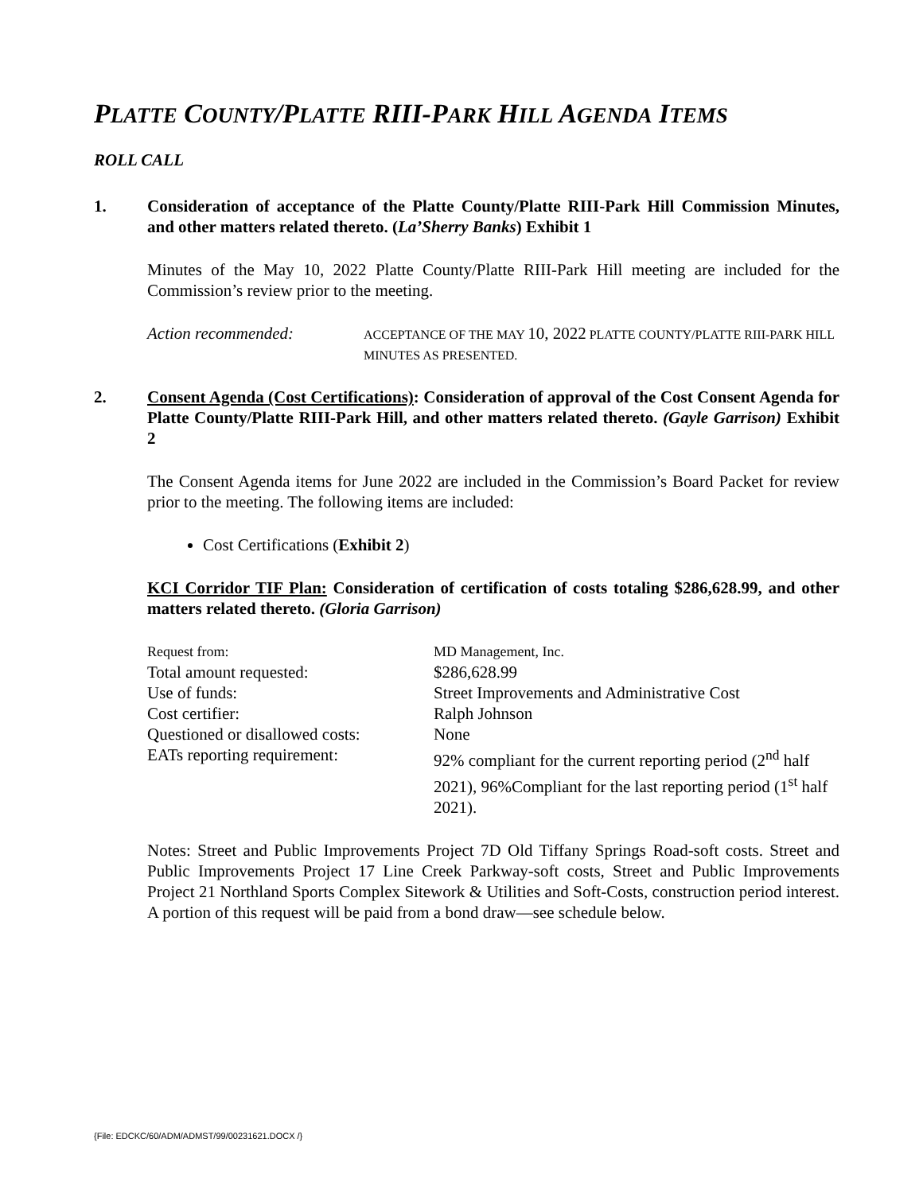PLATTE COUNTY/PLATTE RIII-PARK HILL AGENDA ITEMS
ROLL CALL
1. Consideration of acceptance of the Platte County/Platte RIII-Park Hill Commission Minutes, and other matters related thereto. (La’Sherry Banks) Exhibit 1
Minutes of the May 10, 2022 Platte County/Platte RIII-Park Hill meeting are included for the Commission’s review prior to the meeting.
Action recommended: ACCEPTANCE OF THE MAY 10, 2022 PLATTE COUNTY/PLATTE RIII-PARK HILL MINUTES AS PRESENTED.
2. Consent Agenda (Cost Certifications): Consideration of approval of the Cost Consent Agenda for Platte County/Platte RIII-Park Hill, and other matters related thereto. (Gayle Garrison) Exhibit 2
The Consent Agenda items for June 2022 are included in the Commission’s Board Packet for review prior to the meeting. The following items are included:
Cost Certifications (Exhibit 2)
KCI Corridor TIF Plan: Consideration of certification of costs totaling $286,628.99, and other matters related thereto. (Gloria Garrison)
| Request from: | MD Management, Inc. |
| Total amount requested: | $286,628.99 |
| Use of funds: | Street Improvements and Administrative Cost |
| Cost certifier: | Ralph Johnson |
| Questioned or disallowed costs: | None |
| EATs reporting requirement: | 92% compliant for the current reporting period (2<sup>nd</sup> half 2021), 96%Compliant for the last reporting period (1<sup>st</sup> half 2021). |
Notes: Street and Public Improvements Project 7D Old Tiffany Springs Road-soft costs. Street and Public Improvements Project 17 Line Creek Parkway-soft costs, Street and Public Improvements Project 21 Northland Sports Complex Sitework & Utilities and Soft-Costs, construction period interest. A portion of this request will be paid from a bond draw—see schedule below.
{File: EDCKC/60/ADM/ADMST/99/00231621.DOCX /}